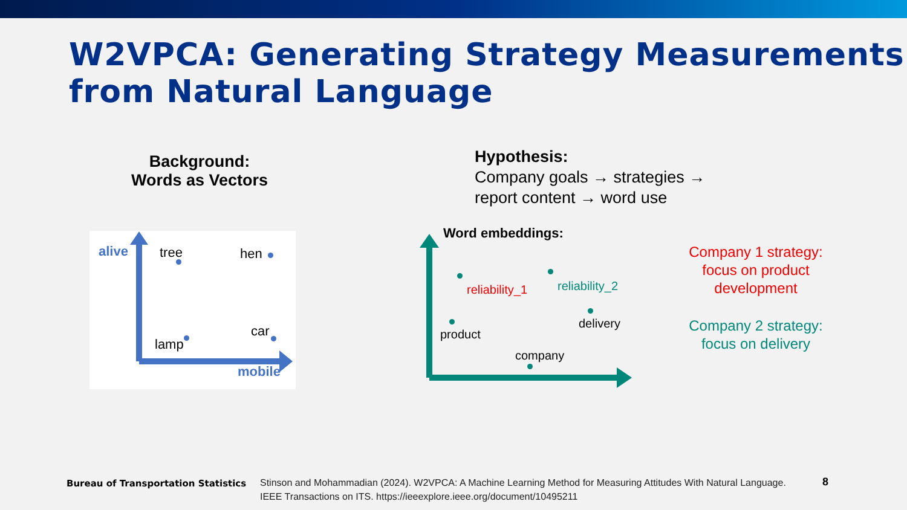W2VPCA: Generating Strategy Measurements from Natural Language
Background:
Words as Vectors
Hypothesis:
Company goals → strategies →
report content → word use
alive tree hen
car
lamp
mobile
Word embeddings:
reliability_1 reliability_2
product
delivery
company
Company 1 strategy: focus on product development
Company 2 strategy: focus on delivery
Bureau of Transportation Statistics
Stinson and Mohammadian (2024). W2VPCA: A Machine Learning Method for Measuring Attitudes With Natural Language. IEEE Transactions on ITS. https://ieeexplore.ieee.org/document/10495211
8